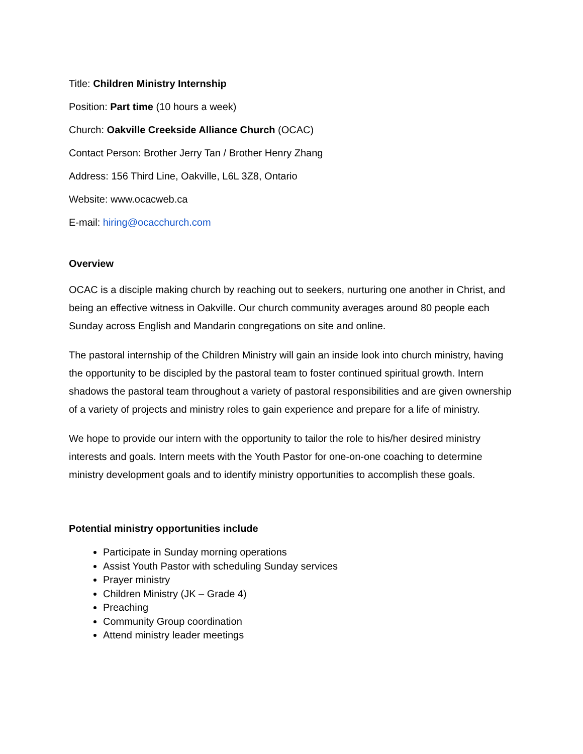Title: Children Ministry Internship
Position: Part time (10 hours a week)
Church: Oakville Creekside Alliance Church (OCAC)
Contact Person: Brother Jerry Tan / Brother Henry Zhang
Address: 156 Third Line, Oakville, L6L 3Z8, Ontario
Website: www.ocacweb.ca
E-mail: hiring@ocacchurch.com
Overview
OCAC is a disciple making church by reaching out to seekers, nurturing one another in Christ, and being an effective witness in Oakville. Our church community averages around 80 people each Sunday across English and Mandarin congregations on site and online.
The pastoral internship of the Children Ministry will gain an inside look into church ministry, having the opportunity to be discipled by the pastoral team to foster continued spiritual growth. Intern shadows the pastoral team throughout a variety of pastoral responsibilities and are given ownership of a variety of projects and ministry roles to gain experience and prepare for a life of ministry.
We hope to provide our intern with the opportunity to tailor the role to his/her desired ministry interests and goals. Intern meets with the Youth Pastor for one-on-one coaching to determine ministry development goals and to identify ministry opportunities to accomplish these goals.
Potential ministry opportunities include
Participate in Sunday morning operations
Assist Youth Pastor with scheduling Sunday services
Prayer ministry
Children Ministry (JK – Grade 4)
Preaching
Community Group coordination
Attend ministry leader meetings